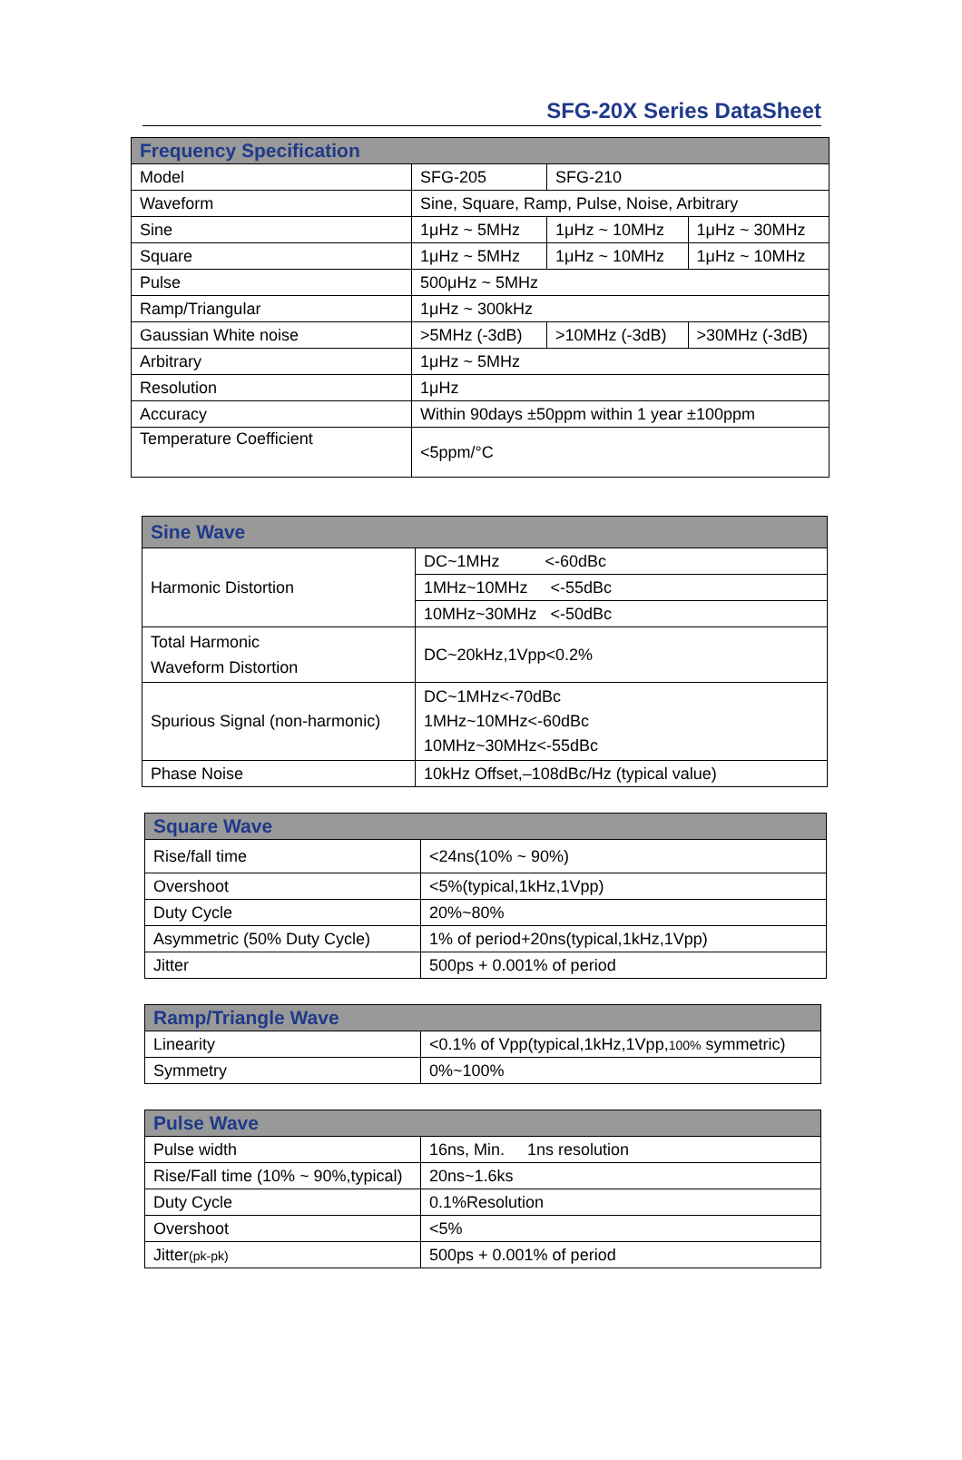SFG-20X Series DataSheet
| Frequency Specification | | | |
| --- | --- | --- | --- |
| Model | SFG-205 | SFG-210 | |
| Waveform | Sine, Square, Ramp, Pulse, Noise, Arbitrary | | |
| Sine | 1μHz ~ 5MHz | 1μHz ~ 10MHz | 1μHz ~ 30MHz |
| Square | 1μHz ~ 5MHz | 1μHz ~ 10MHz | 1μHz ~ 10MHz |
| Pulse | 500μHz ~ 5MHz | | |
| Ramp/Triangular | 1μHz ~ 300kHz | | |
| Gaussian White noise | >5MHz (-3dB) | >10MHz (-3dB) | >30MHz (-3dB) |
| Arbitrary | 1μHz ~ 5MHz | | |
| Resolution | 1μHz | | |
| Accuracy | Within 90days ±50ppm within 1 year ±100ppm | | |
| Temperature Coefficient | <5ppm/°C | | |
| Sine Wave | |
| --- | --- |
| Harmonic Distortion | DC~1MHz <-60dBc |
| | 1MHz~10MHz <-55dBc |
| | 10MHz~30MHz <-50dBc |
| Total Harmonic Waveform Distortion | DC~20kHz,1Vpp<0.2% |
| Spurious Signal (non-harmonic) | DC~1MHz<-70dBc 1MHz~10MHz<-60dBc 10MHz~30MHz<-55dBc |
| Phase Noise | 10kHz Offset,–108dBc/Hz (typical value) |
| Square Wave | |
| --- | --- |
| Rise/fall time | <24ns(10% ~ 90%) |
| Overshoot | <5%(typical,1kHz,1Vpp) |
| Duty Cycle | 20%~80% |
| Asymmetric (50% Duty Cycle) | 1% of period+20ns(typical,1kHz,1Vpp) |
| Jitter | 500ps + 0.001% of period |
| Ramp/Triangle Wave | |
| --- | --- |
| Linearity | <0.1% of Vpp(typical,1kHz,1Vpp, 100% symmetric) |
| Symmetry | 0%~100% |
| Pulse Wave | |
| --- | --- |
| Pulse width | 16ns, Min. 1ns resolution |
| Rise/Fall time (10% ~ 90%,typical) | 20ns~1.6ks |
| Duty Cycle | 0.1%Resolution |
| Overshoot | <5% |
| Jitter (pk-pk) | 500ps + 0.001% of period |